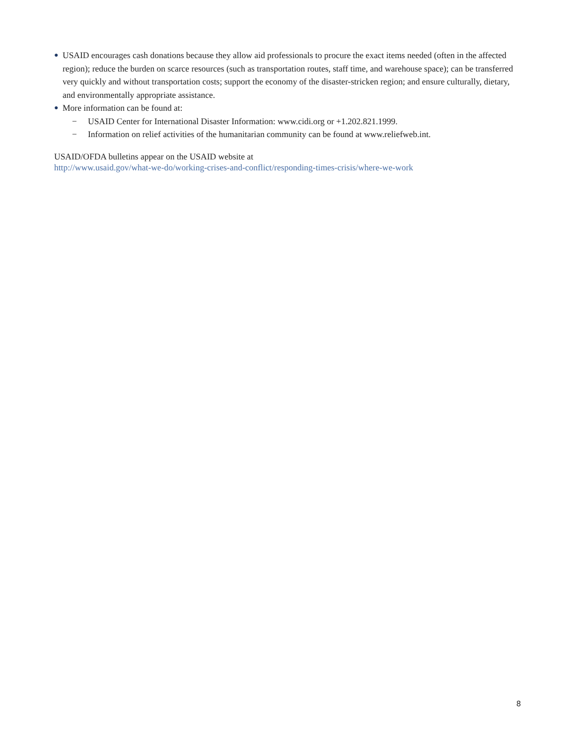● USAID encourages cash donations because they allow aid professionals to procure the exact items needed (often in the affected region); reduce the burden on scarce resources (such as transportation routes, staff time, and warehouse space); can be transferred very quickly and without transportation costs; support the economy of the disaster-stricken region; and ensure culturally, dietary, and environmentally appropriate assistance.
● More information can be found at:
− USAID Center for International Disaster Information: www.cidi.org or +1.202.821.1999.
− Information on relief activities of the humanitarian community can be found at www.reliefweb.int.
USAID/OFDA bulletins appear on the USAID website at
http://www.usaid.gov/what-we-do/working-crises-and-conflict/responding-times-crisis/where-we-work
8